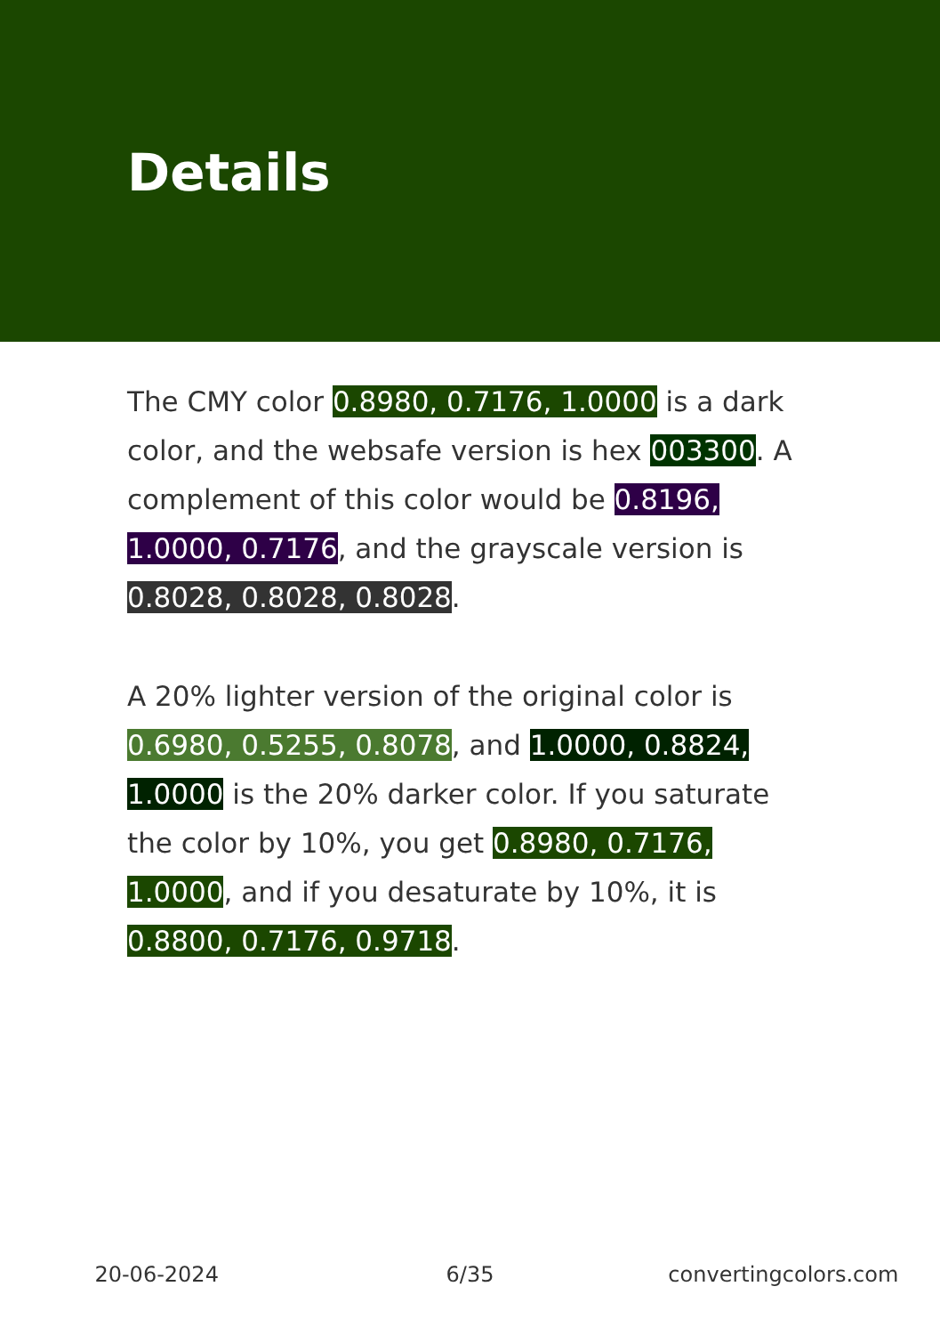Details
The CMY color 0.8980, 0.7176, 1.0000 is a dark color, and the websafe version is hex 003300. A complement of this color would be 0.8196, 1.0000, 0.7176, and the grayscale version is 0.8028, 0.8028, 0.8028.
A 20% lighter version of the original color is 0.6980, 0.5255, 0.8078, and 1.0000, 0.8824, 1.0000 is the 20% darker color. If you saturate the color by 10%, you get 0.8980, 0.7176, 1.0000, and if you desaturate by 10%, it is 0.8800, 0.7176, 0.9718.
20-06-2024 6/35 convertingcolors.com